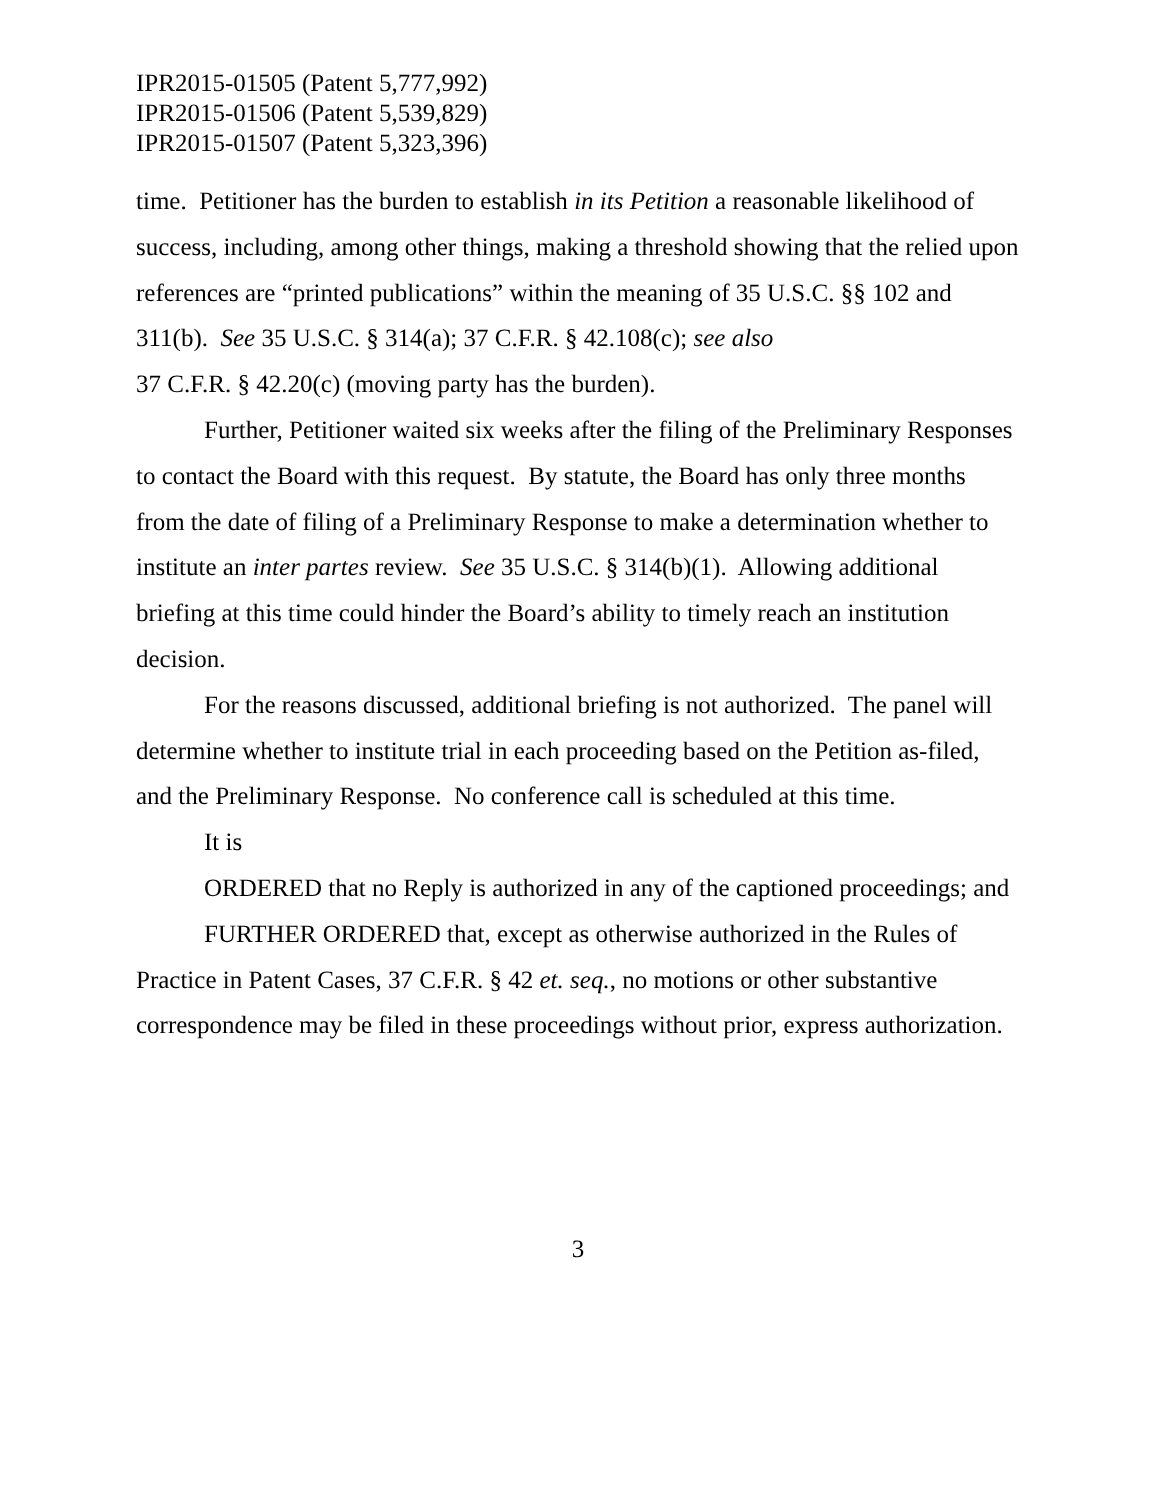IPR2015-01505 (Patent 5,777,992)
IPR2015-01506 (Patent 5,539,829)
IPR2015-01507 (Patent 5,323,396)
time. Petitioner has the burden to establish in its Petition a reasonable likelihood of success, including, among other things, making a threshold showing that the relied upon references are “printed publications” within the meaning of 35 U.S.C. §§ 102 and 311(b). See 35 U.S.C. § 314(a); 37 C.F.R. § 42.108(c); see also
37 C.F.R. § 42.20(c) (moving party has the burden).
Further, Petitioner waited six weeks after the filing of the Preliminary Responses to contact the Board with this request. By statute, the Board has only three months from the date of filing of a Preliminary Response to make a determination whether to institute an inter partes review. See 35 U.S.C. § 314(b)(1). Allowing additional briefing at this time could hinder the Board’s ability to timely reach an institution decision.
For the reasons discussed, additional briefing is not authorized. The panel will determine whether to institute trial in each proceeding based on the Petition as-filed, and the Preliminary Response. No conference call is scheduled at this time.
It is
ORDERED that no Reply is authorized in any of the captioned proceedings; and
FURTHER ORDERED that, except as otherwise authorized in the Rules of Practice in Patent Cases, 37 C.F.R. § 42 et. seq., no motions or other substantive correspondence may be filed in these proceedings without prior, express authorization.
3